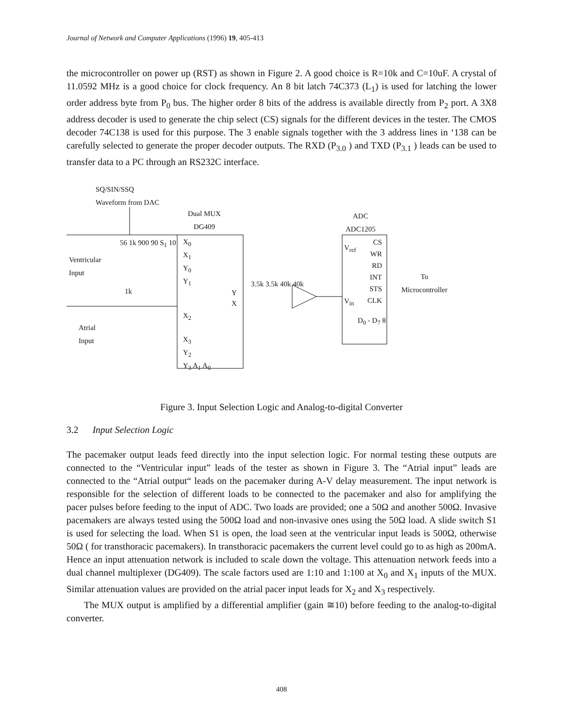Journal of Network and Computer Applications (1996) 19, 405-413
the microcontroller on power up (RST) as shown in Figure 2. A good choice is R=10k and C=10uF. A crystal of 11.0592 MHz is a good choice for clock frequency. An 8 bit latch 74C373 (L<sub>1</sub>) is used for latching the lower order address byte from P<sub>0</sub> bus. The higher order 8 bits of the address is available directly from P<sub>2</sub> port. A 3X8 address decoder is used to generate the chip select (CS) signals for the different devices in the tester. The CMOS decoder 74C138 is used for this purpose. The 3 enable signals together with the 3 address lines in ‘138 can be carefully selected to generate the proper decoder outputs. The RXD (P<sub>3.0</sub> ) and TXD (P<sub>3.1</sub> ) leads can be used to transfer data to a PC through an RS232C interface.
SQ/SIN/SSQ
Waveform from DAC
Dual MUX
DG409
ADC
ADC1205
X<sub>0</sub>
X<sub>1</sub>
Y<sub>0</sub>
Y<sub>1</sub>
X<sub>2</sub>
X<sub>3</sub>
Y<sub>2</sub>
Y<sub>3</sub> A<sub>1</sub> A<sub>0</sub>
Y
X
Ventricular
Input
Atrial
Input
56 1k 900 90 S<sub>1</sub> 10
1k
3.5k 3.5k 40k 40k
V<sub>ref</sub>
V<sub>in</sub>
CS
WR
RD
INT
STS
CLK
D<sub>0</sub> - D<sub>7</sub> 8
To
Microcontroller
Figure 3. Input Selection Logic and Analog-to-digital Converter
3.2 Input Selection Logic
The pacemaker output leads feed directly into the input selection logic. For normal testing these outputs are connected to the “Ventricular input” leads of the tester as shown in Figure 3. The “Atrial input” leads are connected to the “Atrial output“ leads on the pacemaker during A-V delay measurement. The input network is responsible for the selection of different loads to be connected to the pacemaker and also for amplifying the pacer pulses before feeding to the input of ADC. Two loads are provided; one a 50Ω and another 500Ω. Invasive pacemakers are always tested using the 500Ω load and non-invasive ones using the 50Ω load. A slide switch S1 is used for selecting the load. When S1 is open, the load seen at the ventricular input leads is 500Ω, otherwise 50Ω ( for transthoracic pacemakers). In transthoracic pacemakers the current level could go to as high as 200mA. Hence an input attenuation network is included to scale down the voltage. This attenuation network feeds into a dual channel multiplexer (DG409). The scale factors used are 1:10 and 1:100 at X<sub>0</sub> and X<sub>1</sub> inputs of the MUX. Similar attenuation values are provided on the atrial pacer input leads for X<sub>2</sub> and X<sub>3</sub> respectively.
The MUX output is amplified by a differential amplifier (gain ≅10) before feeding to the analog-to-digital converter.
408